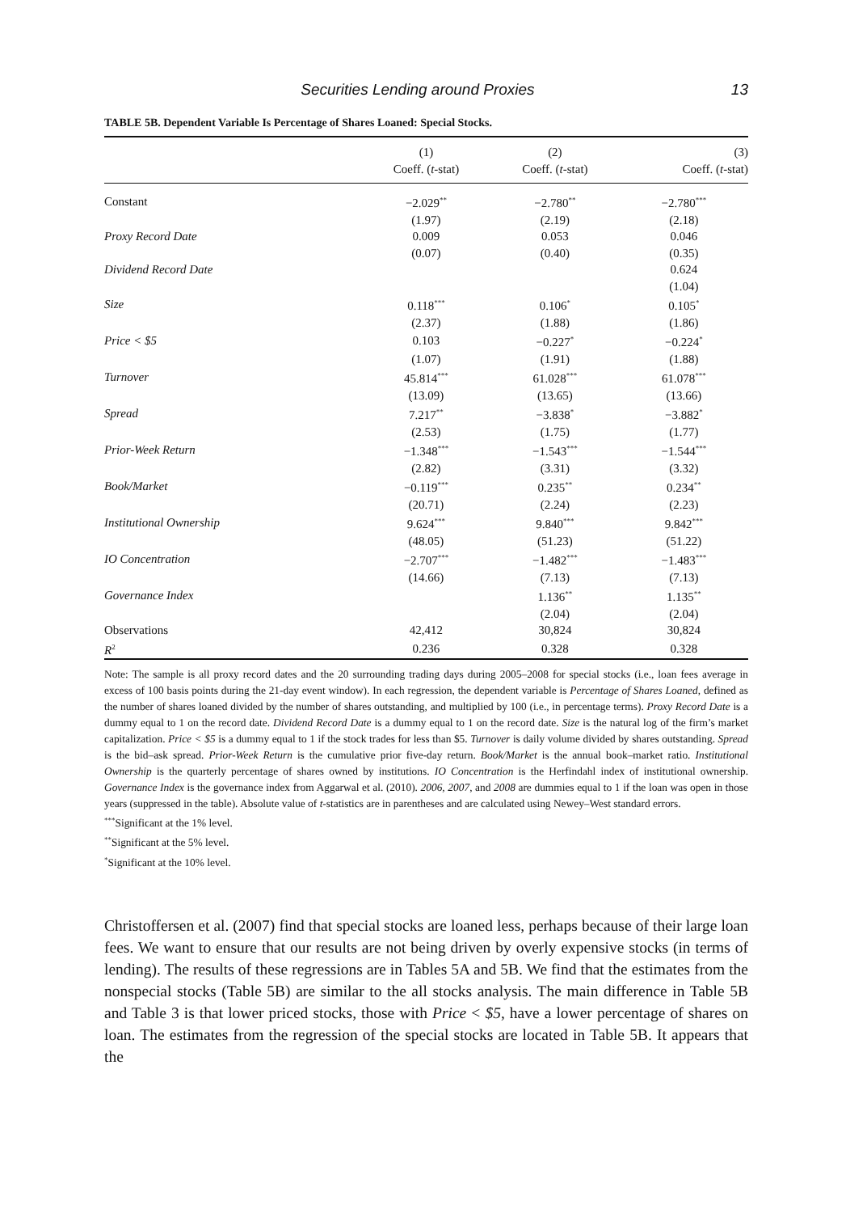Securities Lending around Proxies 13
TABLE 5B. Dependent Variable Is Percentage of Shares Loaned: Special Stocks.
| | (1) | (2) | (3) |
| --- | --- | --- | --- |
| | Coeff. ( t -stat) | Coeff. ( t -stat) | Coeff. ( t -stat) |
| Constant | −2.029<sup>**</sup> | −2.780<sup>**</sup> | −2.780<sup>***</sup> |
| | (1.97) | (2.19) | (2.18) |
| Proxy Record Date | 0.009 | 0.053 | 0.046 |
| | (0.07) | (0.40) | (0.35) |
| Dividend Record Date | | | 0.624 |
| | | | (1.04) |
| Size | 0.118<sup>***</sup> | 0.106<sup>*</sup> | 0.105<sup>*</sup> |
| | (2.37) | (1.88) | (1.86) |
| Price < $5 | 0.103 | −0.227<sup>*</sup> | −0.224<sup>*</sup> |
| | (1.07) | (1.91) | (1.88) |
| Turnover | 45.814<sup>***</sup> | 61.028<sup>***</sup> | 61.078<sup>***</sup> |
| | (13.09) | (13.65) | (13.66) |
| Spread | 7.217<sup>**</sup> | −3.838<sup>*</sup> | −3.882<sup>*</sup> |
| | (2.53) | (1.75) | (1.77) |
| Prior-Week Return | −1.348<sup>***</sup> | −1.543<sup>***</sup> | −1.544<sup>***</sup> |
| | (2.82) | (3.31) | (3.32) |
| Book/Market | −0.119<sup>***</sup> | 0.235<sup>**</sup> | 0.234<sup>**</sup> |
| | (20.71) | (2.24) | (2.23) |
| Institutional Ownership | 9.624<sup>***</sup> | 9.840<sup>***</sup> | 9.842<sup>***</sup> |
| | (48.05) | (51.23) | (51.22) |
| IO Concentration | −2.707<sup>***</sup> | −1.482<sup>***</sup> | −1.483<sup>***</sup> |
| | (14.66) | (7.13) | (7.13) |
| Governance Index | | 1.136<sup>**</sup> | 1.135<sup>**</sup> |
| | | (2.04) | (2.04) |
| Observations | 42,412 | 30,824 | 30,824 |
| R<sup>2</sup> | 0.236 | 0.328 | 0.328 |
Note: The sample is all proxy record dates and the 20 surrounding trading days during 2005–2008 for special stocks (i.e., loan fees average in excess of 100 basis points during the 21-day event window). In each regression, the dependent variable is Percentage of Shares Loaned, defined as the number of shares loaned divided by the number of shares outstanding, and multiplied by 100 (i.e., in percentage terms). Proxy Record Date is a dummy equal to 1 on the record date. Dividend Record Date is a dummy equal to 1 on the record date. Size is the natural log of the firm’s market capitalization. Price < $5 is a dummy equal to 1 if the stock trades for less than $5. Turnover is daily volume divided by shares outstanding. Spread is the bid–ask spread. Prior-Week Return is the cumulative prior five-day return. Book/Market is the annual book–market ratio. Institutional Ownership is the quarterly percentage of shares owned by institutions. IO Concentration is the Herfindahl index of institutional ownership. Governance Index is the governance index from Aggarwal et al. (2010). 2006, 2007, and 2008 are dummies equal to 1 if the loan was open in those years (suppressed in the table). Absolute value of t-statistics are in parentheses and are calculated using Newey–West standard errors.
<sup>***</sup> Significant at the 1% level.
<sup>**</sup> Significant at the 5% level.
<sup>*</sup> Significant at the 10% level.
Christoffersen et al. (2007) find that special stocks are loaned less, perhaps because of their large loan fees. We want to ensure that our results are not being driven by overly expensive stocks (in terms of lending). The results of these regressions are in Tables 5A and 5B. We find that the estimates from the nonspecial stocks (Table 5B) are similar to the all stocks analysis. The main difference in Table 5B and Table 3 is that lower priced stocks, those with Price < $5, have a lower percentage of shares on loan. The estimates from the regression of the special stocks are located in Table 5B. It appears that the